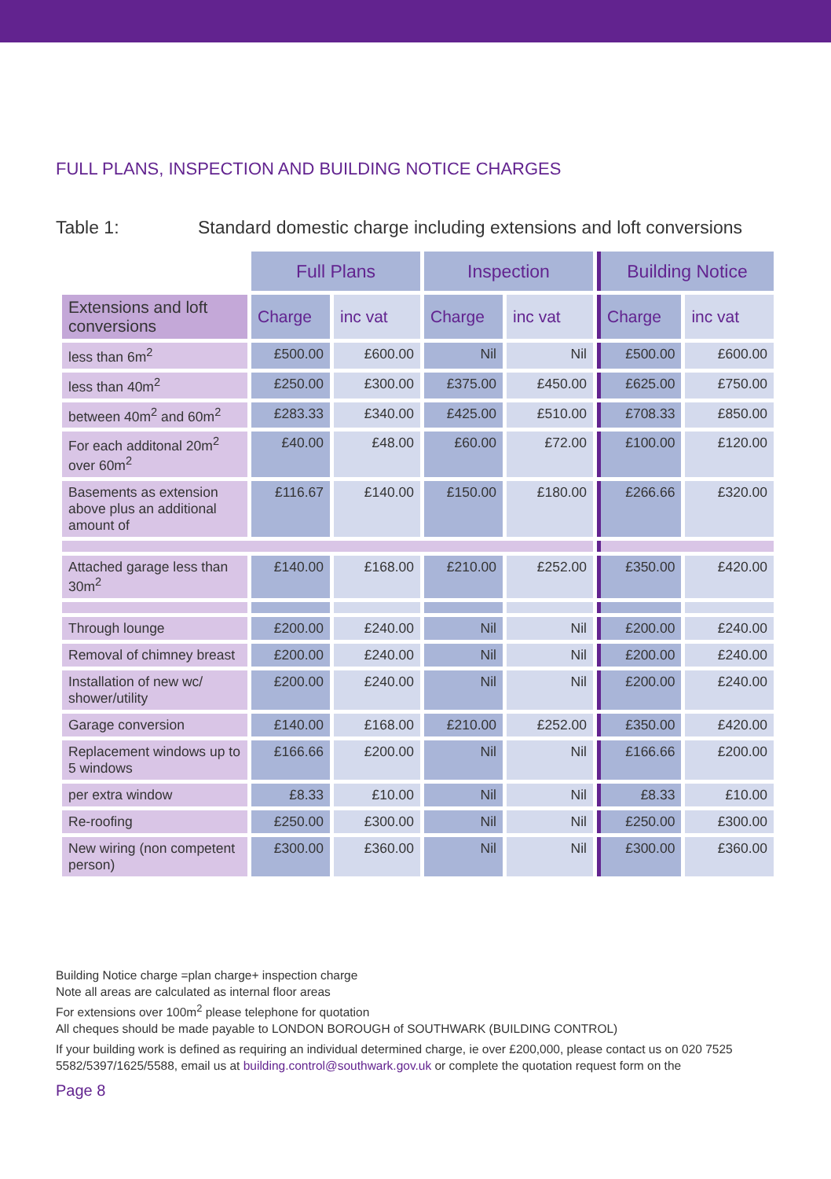FULL PLANS, INSPECTION AND BUILDING NOTICE CHARGES
Table 1: Standard domestic charge including extensions and loft conversions
| | Full Plans | | Inspection | | Building Notice | |
| Extensions and loft conversions | Charge | inc vat | Charge | inc vat | Charge | inc vat |
| less than 6m<sup>2</sup> | £500.00 | £600.00 | Nil | Nil | £500.00 | £600.00 |
| less than 40m<sup>2</sup> | £250.00 | £300.00 | £375.00 | £450.00 | £625.00 | £750.00 |
| between 40m<sup>2</sup> and 60m<sup>2</sup> | £283.33 | £340.00 | £425.00 | £510.00 | £708.33 | £850.00 |
| For each additonal 20m<sup>2</sup> over 60m<sup>2</sup> | £40.00 | £48.00 | £60.00 | £72.00 | £100.00 | £120.00 |
| Basements as extension above plus an additional amount of | £116.67 | £140.00 | £150.00 | £180.00 | £266.66 | £320.00 |
| Attached garage less than 30m<sup>2</sup> | £140.00 | £168.00 | £210.00 | £252.00 | £350.00 | £420.00 |
| Through lounge | £200.00 | £240.00 | Nil | Nil | £200.00 | £240.00 |
| Removal of chimney breast | £200.00 | £240.00 | Nil | Nil | £200.00 | £240.00 |
| Installation of new wc/ shower/utility | £200.00 | £240.00 | Nil | Nil | £200.00 | £240.00 |
| Garage conversion | £140.00 | £168.00 | £210.00 | £252.00 | £350.00 | £420.00 |
| Replacement windows up to 5 windows | £166.66 | £200.00 | Nil | Nil | £166.66 | £200.00 |
| per extra window | £8.33 | £10.00 | Nil | Nil | £8.33 | £10.00 |
| Re-roofing | £250.00 | £300.00 | Nil | Nil | £250.00 | £300.00 |
| New wiring (non competent person) | £300.00 | £360.00 | Nil | Nil | £300.00 | £360.00 |
Building Notice charge =plan charge+ inspection charge
Note all areas are calculated as internal floor areas
For extensions over 100m<sup>2</sup> please telephone for quotation
All cheques should be made payable to LONDON BOROUGH of SOUTHWARK (BUILDING CONTROL)
If your building work is defined as requiring an individual determined charge, ie over £200,000, please contact us on 020 7525 5582/5397/1625/5588, email us at building.control@southwark.gov.uk or complete the quotation request form on the
Page 8